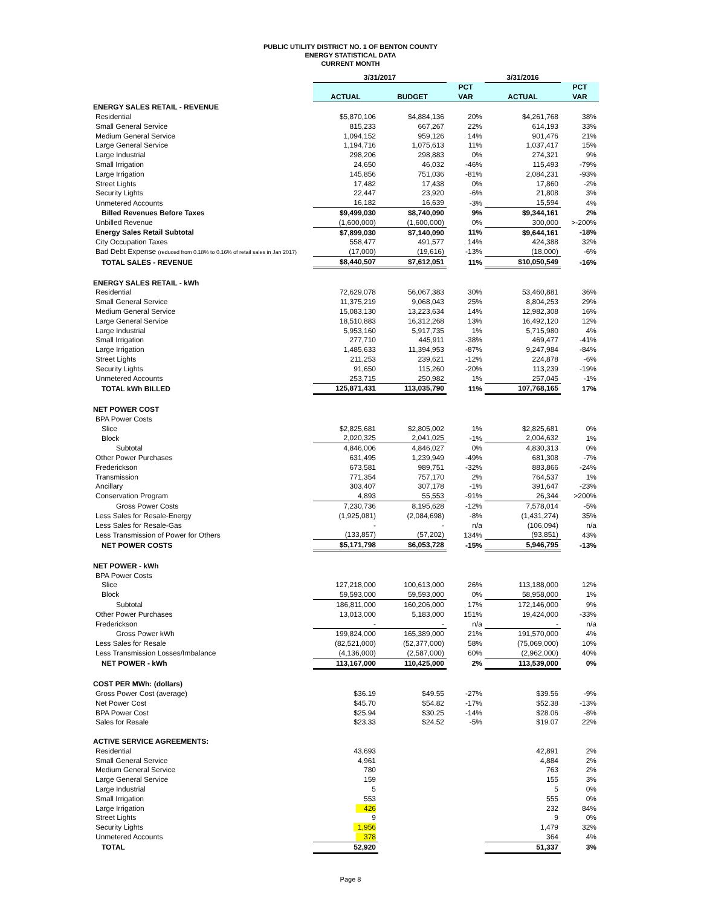PUBLIC UTILITY DISTRICT NO. 1 OF BENTON COUNTY
ENERGY STATISTICAL DATA
CURRENT MONTH
| | 3/31/2017 | | | 3/31/2016 | |
| --- | --- | --- | --- | --- | --- |
| | | | PCT | | PCT |
| | ACTUAL | BUDGET | VAR | ACTUAL | VAR |
| ENERGY SALES RETAIL - REVENUE | | | | | |
| Residential | $5,870,106 | $4,884,136 | 20% | $4,261,768 | 38% |
| Small General Service | 815,233 | 667,267 | 22% | 614,193 | 33% |
| Medium General Service | 1,094,152 | 959,126 | 14% | 901,476 | 21% |
| Large General Service | 1,194,716 | 1,075,613 | 11% | 1,037,417 | 15% |
| Large Industrial | 298,206 | 298,883 | 0% | 274,321 | 9% |
| Small Irrigation | 24,650 | 46,032 | -46% | 115,493 | -79% |
| Large Irrigation | 145,856 | 751,036 | -81% | 2,084,231 | -93% |
| Street Lights | 17,482 | 17,438 | 0% | 17,860 | -2% |
| Security Lights | 22,447 | 23,920 | -6% | 21,808 | 3% |
| Unmetered Accounts | 16,182 | 16,639 | -3% | 15,594 | 4% |
| Billed Revenues Before Taxes | $9,499,030 | $8,740,090 | 9% | $9,344,161 | 2% |
| Unbilled Revenue | (1,600,000) | (1,600,000) | 0% | 300,000 | >-200% |
| Energy Sales Retail Subtotal | $7,899,030 | $7,140,090 | 11% | $9,644,161 | -18% |
| City Occupation Taxes | 558,477 | 491,577 | 14% | 424,388 | 32% |
| Bad Debt Expense (reduced from 0.18% to 0.16% of retail sales in Jan 2017) | (17,000) | (19,616) | -13% | (18,000) | -6% |
| TOTAL SALES - REVENUE | $8,440,507 | $7,612,051 | 11% | $10,050,549 | -16% |
| ENERGY SALES RETAIL - kWh | | | | | |
| Residential | 72,629,078 | 56,067,383 | 30% | 53,460,881 | 36% |
| Small General Service | 11,375,219 | 9,068,043 | 25% | 8,804,253 | 29% |
| Medium General Service | 15,083,130 | 13,223,634 | 14% | 12,982,308 | 16% |
| Large General Service | 18,510,883 | 16,312,268 | 13% | 16,492,120 | 12% |
| Large Industrial | 5,953,160 | 5,917,735 | 1% | 5,715,980 | 4% |
| Small Irrigation | 277,710 | 445,911 | -38% | 469,477 | -41% |
| Large Irrigation | 1,485,633 | 11,394,953 | -87% | 9,247,984 | -84% |
| Street Lights | 211,253 | 239,621 | -12% | 224,878 | -6% |
| Security Lights | 91,650 | 115,260 | -20% | 113,239 | -19% |
| Unmetered Accounts | 253,715 | 250,982 | 1% | 257,045 | -1% |
| TOTAL kWh BILLED | 125,871,431 | 113,035,790 | 11% | 107,768,165 | 17% |
| NET POWER COST | | | | | |
| BPA Power Costs | | | | | |
| Slice | $2,825,681 | $2,805,002 | 1% | $2,825,681 | 0% |
| Block | 2,020,325 | 2,041,025 | -1% | 2,004,632 | 1% |
| Subtotal | 4,846,006 | 4,846,027 | 0% | 4,830,313 | 0% |
| Other Power Purchases | 631,495 | 1,239,949 | -49% | 681,308 | -7% |
| Frederickson | 673,581 | 989,751 | -32% | 883,866 | -24% |
| Transmission | 771,354 | 757,170 | 2% | 764,537 | 1% |
| Ancillary | 303,407 | 307,178 | -1% | 391,647 | -23% |
| Conservation Program | 4,893 | 55,553 | -91% | 26,344 | >200% |
| Gross Power Costs | 7,230,736 | 8,195,628 | -12% | 7,578,014 | -5% |
| Less Sales for Resale-Energy | (1,925,081) | (2,084,698) | -8% | (1,431,274) | 35% |
| Less Sales for Resale-Gas | - | - | n/a | (106,094) | n/a |
| Less Transmission of Power for Others | (133,857) | (57,202) | 134% | (93,851) | 43% |
| NET POWER COSTS | $5,171,798 | $6,053,728 | -15% | 5,946,795 | -13% |
| NET POWER - kWh | | | | | |
| BPA Power Costs | | | | | |
| Slice | 127,218,000 | 100,613,000 | 26% | 113,188,000 | 12% |
| Block | 59,593,000 | 59,593,000 | 0% | 58,958,000 | 1% |
| Subtotal | 186,811,000 | 160,206,000 | 17% | 172,146,000 | 9% |
| Other Power Purchases | 13,013,000 | 5,183,000 | 151% | 19,424,000 | -33% |
| Frederickson | - | - | n/a | - | n/a |
| Gross Power kWh | 199,824,000 | 165,389,000 | 21% | 191,570,000 | 4% |
| Less Sales for Resale | (82,521,000) | (52,377,000) | 58% | (75,069,000) | 10% |
| Less Transmission Losses/Imbalance | (4,136,000) | (2,587,000) | 60% | (2,962,000) | 40% |
| NET POWER - kWh | 113,167,000 | 110,425,000 | 2% | 113,539,000 | 0% |
| COST PER MWh: (dollars) | | | | | |
| Gross Power Cost (average) | $36.19 | $49.55 | -27% | $39.56 | -9% |
| Net Power Cost | $45.70 | $54.82 | -17% | $52.38 | -13% |
| BPA Power Cost | $25.94 | $30.25 | -14% | $28.06 | -8% |
| Sales for Resale | $23.33 | $24.52 | -5% | $19.07 | 22% |
| ACTIVE SERVICE AGREEMENTS: | | | | | |
| Residential | 43,693 | | | 42,891 | 2% |
| Small General Service | 4,961 | | | 4,884 | 2% |
| Medium General Service | 780 | | | 763 | 2% |
| Large General Service | 159 | | | 155 | 3% |
| Large Industrial | 5 | | | 5 | 0% |
| Small Irrigation | 553 | | | 555 | 0% |
| Large Irrigation | 426 | | | 232 | 84% |
| Street Lights | 9 | | | 9 | 0% |
| Security Lights | 1,956 | | | 1,479 | 32% |
| Unmetered Accounts | 378 | | | 364 | 4% |
| TOTAL | 52,920 | | | 51,337 | 3% |
Page 8